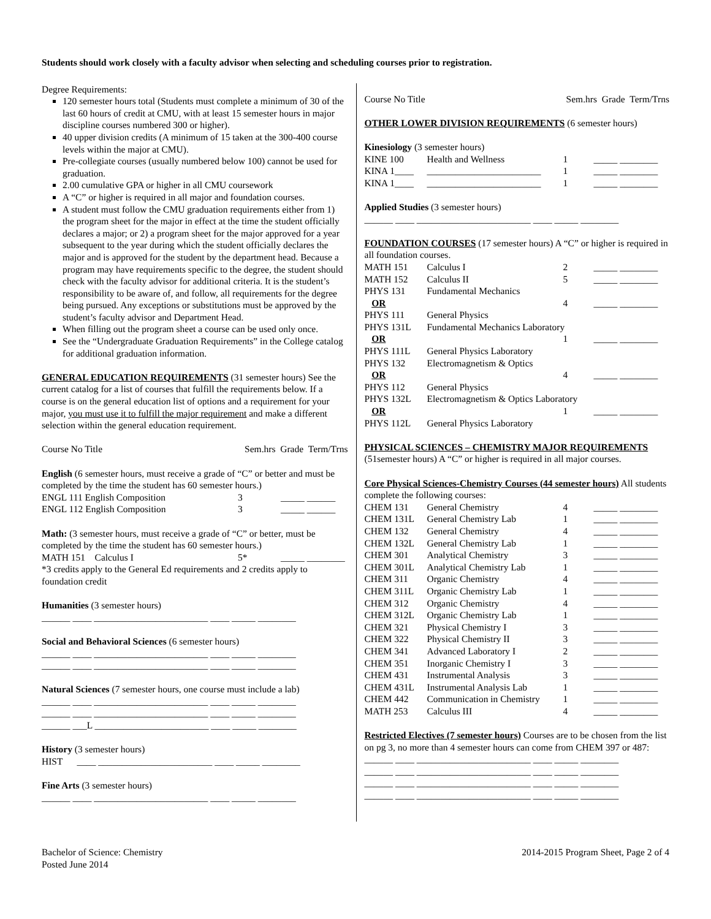Students should work closely with a faculty advisor when selecting and scheduling courses prior to registration.
Degree Requirements:
120 semester hours total (Students must complete a minimum of 30 of the last 60 hours of credit at CMU, with at least 15 semester hours in major discipline courses numbered 300 or higher).
40 upper division credits (A minimum of 15 taken at the 300-400 course levels within the major at CMU).
Pre-collegiate courses (usually numbered below 100) cannot be used for graduation.
2.00 cumulative GPA or higher in all CMU coursework
A “C” or higher is required in all major and foundation courses.
A student must follow the CMU graduation requirements either from 1) the program sheet for the major in effect at the time the student officially declares a major; or 2) a program sheet for the major approved for a year subsequent to the year during which the student officially declares the major and is approved for the student by the department head. Because a program may have requirements specific to the degree, the student should check with the faculty advisor for additional criteria. It is the student’s responsibility to be aware of, and follow, all requirements for the degree being pursued. Any exceptions or substitutions must be approved by the student’s faculty advisor and Department Head.
When filling out the program sheet a course can be used only once.
See the “Undergraduate Graduation Requirements” in the College catalog for additional graduation information.
GENERAL EDUCATION REQUIREMENTS (31 semester hours) See the current catalog for a list of courses that fulfill the requirements below. If a course is on the general education list of options and a requirement for your major, you must use it to fulfill the major requirement and make a different selection within the general education requirement.
Course No Title Sem.hrs Grade Term/Trns
English (6 semester hours, must receive a grade of “C” or better and must be completed by the time the student has 60 semester hours.)
| ENGL 111 English Composition | 3 | _____ ______ |
| ENGL 112 English Composition | 3 | _____ ______ |
Math: (3 semester hours, must receive a grade of “C” or better, must be completed by the time the student has 60 semester hours.)
| MATH 151 Calculus I | 5* | _____ ________ |
*3 credits apply to the General Ed requirements and 2 credits apply to foundation credit
Humanities (3 semester hours)
______ ____ ________________________ ____ _____ ________
Social and Behavioral Sciences (6 semester hours)
______ ____ ________________________ ____ _____ ________
______ ____ ________________________ ____ _____ ________
Natural Sciences (7 semester hours, one course must include a lab)
______ ____ ________________________ ____ _____ ________
______ ____ ________________________ ____ _____ ________
______ ___L ________________________ ____ _____ ________
History (3 semester hours)
HIST ____ ________________________ ____ _____ ________
Fine Arts (3 semester hours)
______ ____ ________________________ ____ _____ ________
Course No Title Sem.hrs Grade Term/Trns
OTHER LOWER DIVISION REQUIREMENTS (6 semester hours)
Kinesiology (3 semester hours)
| KINE 100 | Health and Wellness | 1 | _____ ________ |
| KINA 1____ | ________________________ | 1 | _____ ________ |
| KINA 1____ | ________________________ | 1 | _____ ________ |
Applied Studies (3 semester hours)
______ ____ ________________________ ____ _____ ________
FOUNDATION COURSES (17 semester hours) A “C” or higher is required in all foundation courses.
| MATH 151 | Calculus I | 2 | _____ ________ |
| MATH 152 | Calculus II | 5 | _____ ________ |
| PHYS 131 | Fundamental Mechanics | | |
| OR | | 4 | _____ ________ |
| PHYS 111 | General Physics | | |
| PHYS 131L | Fundamental Mechanics Laboratory | | |
| OR | | 1 | _____ ________ |
| PHYS 111L | General Physics Laboratory | | |
| PHYS 132 | Electromagnetism & Optics | | |
| OR | | 4 | _____ ________ |
| PHYS 112 | General Physics | | |
| PHYS 132L | Electromagnetism & Optics Laboratory | | |
| OR | | 1 | _____ ________ |
| PHYS 112L | General Physics Laboratory | | |
PHYSICAL SCIENCES – CHEMISTRY MAJOR REQUIREMENTS (51semester hours) A “C” or higher is required in all major courses.
Core Physical Sciences-Chemistry Courses (44 semester hours) All students complete the following courses:
| CHEM 131 | General Chemistry | 4 | _____ ________ |
| CHEM 131L | General Chemistry Lab | 1 | _____ ________ |
| CHEM 132 | General Chemistry | 4 | _____ ________ |
| CHEM 132L | General Chemistry Lab | 1 | _____ ________ |
| CHEM 301 | Analytical Chemistry | 3 | _____ ________ |
| CHEM 301L | Analytical Chemistry Lab | 1 | _____ ________ |
| CHEM 311 | Organic Chemistry | 4 | _____ ________ |
| CHEM 311L | Organic Chemistry Lab | 1 | _____ ________ |
| CHEM 312 | Organic Chemistry | 4 | _____ ________ |
| CHEM 312L | Organic Chemistry Lab | 1 | _____ ________ |
| CHEM 321 | Physical Chemistry I | 3 | _____ ________ |
| CHEM 322 | Physical Chemistry II | 3 | _____ ________ |
| CHEM 341 | Advanced Laboratory I | 2 | _____ ________ |
| CHEM 351 | Inorganic Chemistry I | 3 | _____ ________ |
| CHEM 431 | Instrumental Analysis | 3 | _____ ________ |
| CHEM 431L | Instrumental Analysis Lab | 1 | _____ ________ |
| CHEM 442 | Communication in Chemistry | 1 | _____ ________ |
| MATH 253 | Calculus III | 4 | _____ ________ |
Restricted Electives (7 semester hours) Courses are to be chosen from the list on pg 3, no more than 4 semester hours can come from CHEM 397 or 487:
______ ____ ________________________ ____ _____ ________
______ ____ ________________________ ____ _____ ________
______ ____ ________________________ ____ _____ ________
______ ____ ________________________ ____ _____ ________
Bachelor of Science: Chemistry
Posted June 2014
2014-2015 Program Sheet, Page 2 of 4